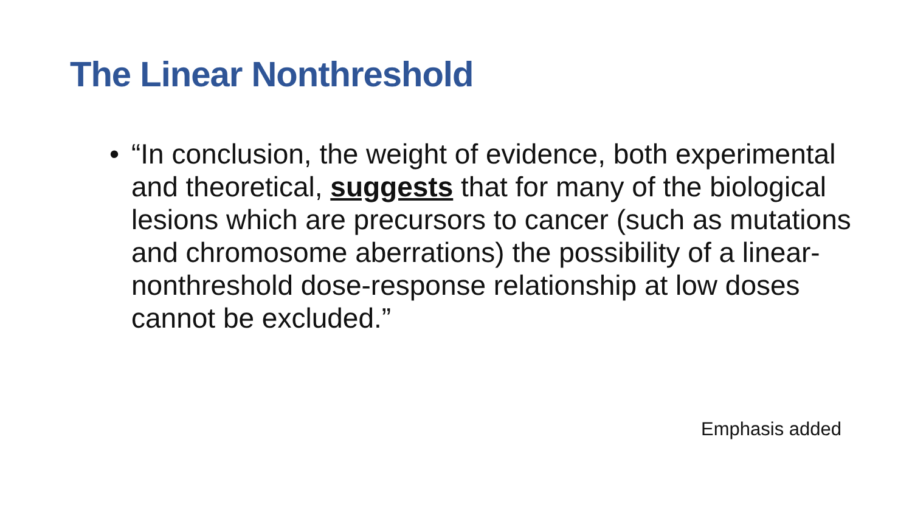The Linear Nonthreshold
• “In conclusion, the weight of evidence, both experimental and theoretical, suggests that for many of the biological lesions which are precursors to cancer (such as mutations and chromosome aberrations) the possibility of a linear-nonthreshold dose-response relationship at low doses cannot be excluded.”
Emphasis added